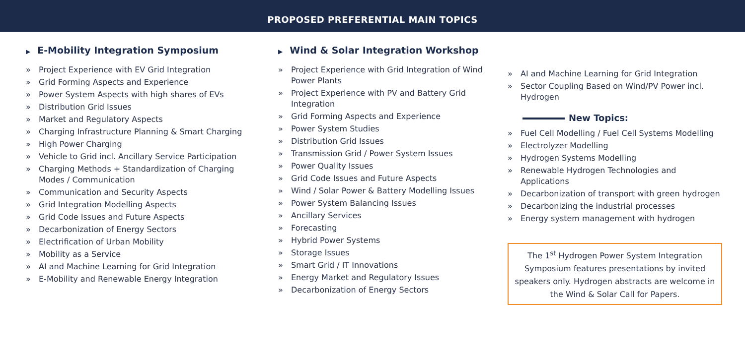PROPOSED PREFERENTIAL MAIN TOPICS
▶ E-Mobility Integration Symposium
» Project Experience with EV Grid Integration
» Grid Forming Aspects and Experience
» Power System Aspects with high shares of EVs
» Distribution Grid Issues
» Market and Regulatory Aspects
» Charging Infrastructure Planning & Smart Charging
» High Power Charging
» Vehicle to Grid incl. Ancillary Service Participation
» Charging Methods + Standardization of Charging Modes / Communication
» Communication and Security Aspects
» Grid Integration Modelling Aspects
» Grid Code Issues and Future Aspects
» Decarbonization of Energy Sectors
» Electrification of Urban Mobility
» Mobility as a Service
» AI and Machine Learning for Grid Integration
» E-Mobility and Renewable Energy Integration
▶ Wind & Solar Integration Workshop
» Project Experience with Grid Integration of Wind Power Plants
» Project Experience with PV and Battery Grid Integration
» Grid Forming Aspects and Experience
» Power System Studies
» Distribution Grid Issues
» Transmission Grid / Power System Issues
» Power Quality Issues
» Grid Code Issues and Future Aspects
» Wind / Solar Power & Battery Modelling Issues
» Power System Balancing Issues
» Ancillary Services
» Forecasting
» Hybrid Power Systems
» Storage Issues
» Smart Grid / IT Innovations
» Energy Market and Regulatory Issues
» Decarbonization of Energy Sectors
» AI and Machine Learning for Grid Integration
» Sector Coupling Based on Wind/PV Power incl. Hydrogen
New Topics:
» Fuel Cell Modelling / Fuel Cell Systems Modelling
» Electrolyzer Modelling
» Hydrogen Systems Modelling
» Renewable Hydrogen Technologies and Applications
» Decarbonization of transport with green hydrogen
» Decarbonizing the industrial processes
» Energy system management with hydrogen
The 1<sup>st</sup> Hydrogen Power System Integration Symposium features presentations by invited speakers only. Hydrogen abstracts are welcome in the Wind & Solar Call for Papers.